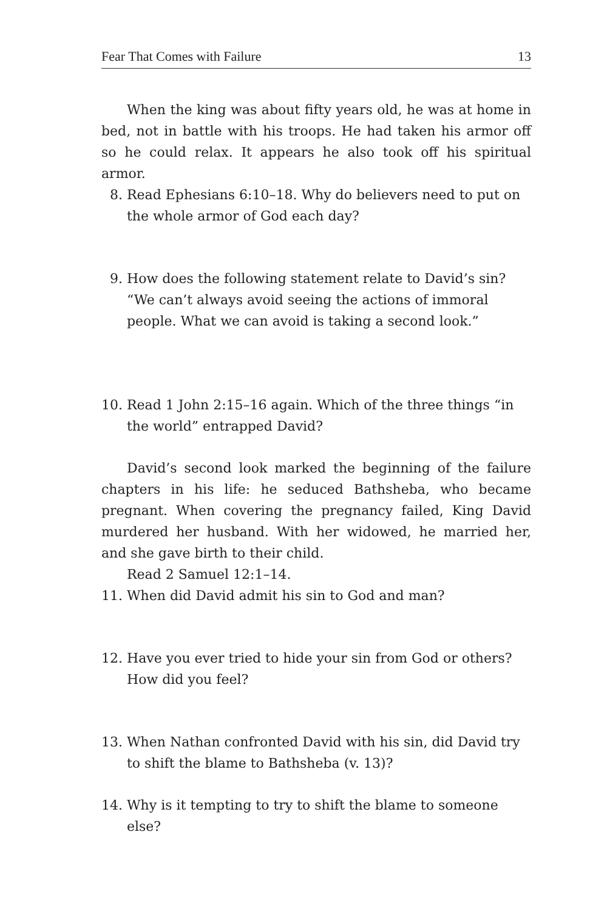Fear That Comes with Failure 13
When the king was about fifty years old, he was at home in bed, not in battle with his troops. He had taken his armor off so he could relax. It appears he also took off his spiritual armor.
8. Read Ephesians 6:10–18. Why do believers need to put on the whole armor of God each day?
9. How does the following statement relate to David’s sin? “We can’t always avoid seeing the actions of immoral people. What we can avoid is taking a second look.”
10. Read 1 John 2:15–16 again. Which of the three things “in the world” entrapped David?
David’s second look marked the beginning of the failure chapters in his life: he seduced Bathsheba, who became pregnant. When covering the pregnancy failed, King David murdered her husband. With her widowed, he married her, and she gave birth to their child.
Read 2 Samuel 12:1–14.
11. When did David admit his sin to God and man?
12. Have you ever tried to hide your sin from God or others? How did you feel?
13. When Nathan confronted David with his sin, did David try to shift the blame to Bathsheba (v. 13)?
14. Why is it tempting to try to shift the blame to someone else?